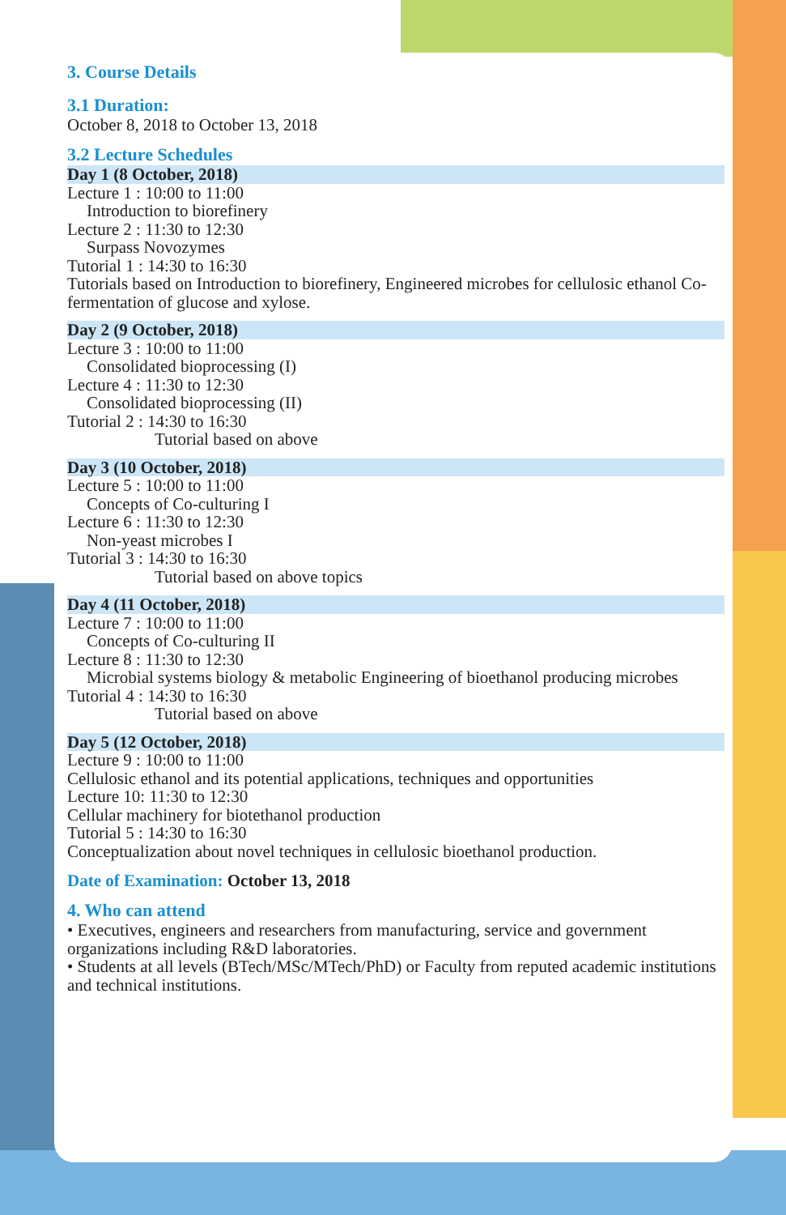3. Course Details
3.1 Duration:
October 8, 2018 to October 13, 2018
3.2 Lecture Schedules
Day 1 (8 October, 2018)
Lecture 1 : 10:00 to 11:00
Introduction to biorefinery
Lecture 2 : 11:30 to 12:30
Surpass Novozymes
Tutorial 1 : 14:30 to 16:30
Tutorials based on Introduction to biorefinery, Engineered microbes for cellulosic ethanol Co-fermentation of glucose and xylose.
Day 2 (9 October, 2018)
Lecture 3 : 10:00 to 11:00
Consolidated bioprocessing (I)
Lecture 4 : 11:30 to 12:30
Consolidated bioprocessing (II)
Tutorial 2 : 14:30 to 16:30
Tutorial based on above
Day 3 (10 October, 2018)
Lecture 5 : 10:00 to 11:00
Concepts of Co-culturing I
Lecture 6 : 11:30 to 12:30
Non-yeast microbes I
Tutorial 3 : 14:30 to 16:30
Tutorial based on above topics
Day 4 (11 October, 2018)
Lecture 7 : 10:00 to 11:00
Concepts of Co-culturing II
Lecture 8 : 11:30 to 12:30
Microbial systems biology & metabolic Engineering of bioethanol producing microbes
Tutorial 4 : 14:30 to 16:30
Tutorial based on above
Day 5 (12 October, 2018)
Lecture 9 : 10:00 to 11:00
Cellulosic ethanol and its potential applications, techniques and opportunities
Lecture 10: 11:30 to 12:30
Cellular machinery for biotethanol production
Tutorial 5 : 14:30 to 16:30
Conceptualization about novel techniques in cellulosic bioethanol production.
Date of Examination: October 13, 2018
4. Who can attend
• Executives, engineers and researchers from manufacturing, service and government organizations including R&D laboratories.
• Students at all levels (BTech/MSc/MTech/PhD) or Faculty from reputed academic institutions and technical institutions.